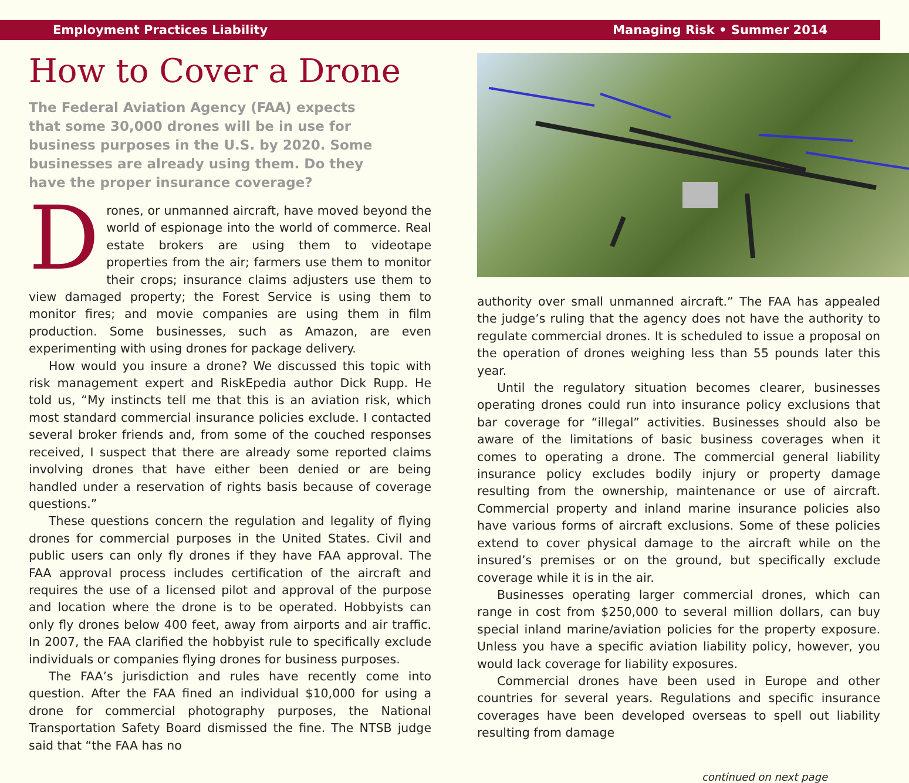Employment Practices Liability Managing Risk • Summer 2014
How to Cover a Drone
The Federal Aviation Agency (FAA) expects that some 30,000 drones will be in use for business purposes in the U.S. by 2020. Some businesses are already using them. Do they have the proper insurance coverage?
Drones, or unmanned aircraft, have moved beyond the world of espionage into the world of commerce. Real estate brokers are using them to videotape properties from the air; farmers use them to monitor their crops; insurance claims adjusters use them to view damaged property; the Forest Service is using them to monitor fires; and movie companies are using them in film production. Some businesses, such as Amazon, are even experimenting with using drones for package delivery.
How would you insure a drone? We discussed this topic with risk management expert and RiskEpedia author Dick Rupp. He told us, “My instincts tell me that this is an aviation risk, which most standard commercial insurance policies exclude. I contacted several broker friends and, from some of the couched responses received, I suspect that there are already some reported claims involving drones that have either been denied or are being handled under a reservation of rights basis because of coverage questions.”
These questions concern the regulation and legality of flying drones for commercial purposes in the United States. Civil and public users can only fly drones if they have FAA approval. The FAA approval process includes certification of the aircraft and requires the use of a licensed pilot and approval of the purpose and location where the drone is to be operated. Hobbyists can only fly drones below 400 feet, away from airports and air traffic. In 2007, the FAA clarified the hobbyist rule to specifically exclude individuals or companies flying drones for business purposes.
The FAA’s jurisdiction and rules have recently come into question. After the FAA fined an individual $10,000 for using a drone for commercial photography purposes, the National Transportation Safety Board dismissed the fine. The NTSB judge said that “the FAA has no
authority over small unmanned aircraft.” The FAA has appealed the judge’s ruling that the agency does not have the authority to regulate commercial drones. It is scheduled to issue a proposal on the operation of drones weighing less than 55 pounds later this year.
Until the regulatory situation becomes clearer, businesses operating drones could run into insurance policy exclusions that bar coverage for “illegal” activities. Businesses should also be aware of the limitations of basic business coverages when it comes to operating a drone. The commercial general liability insurance policy excludes bodily injury or property damage resulting from the ownership, maintenance or use of aircraft. Commercial property and inland marine insurance policies also have various forms of aircraft exclusions. Some of these policies extend to cover physical damage to the aircraft while on the insured’s premises or on the ground, but specifically exclude coverage while it is in the air.
Businesses operating larger commercial drones, which can range in cost from $250,000 to several million dollars, can buy special inland marine/aviation policies for the property exposure. Unless you have a specific aviation liability policy, however, you would lack coverage for liability exposures.
Commercial drones have been used in Europe and other countries for several years. Regulations and specific insurance coverages have been developed overseas to spell out liability resulting from damage
continued on next page